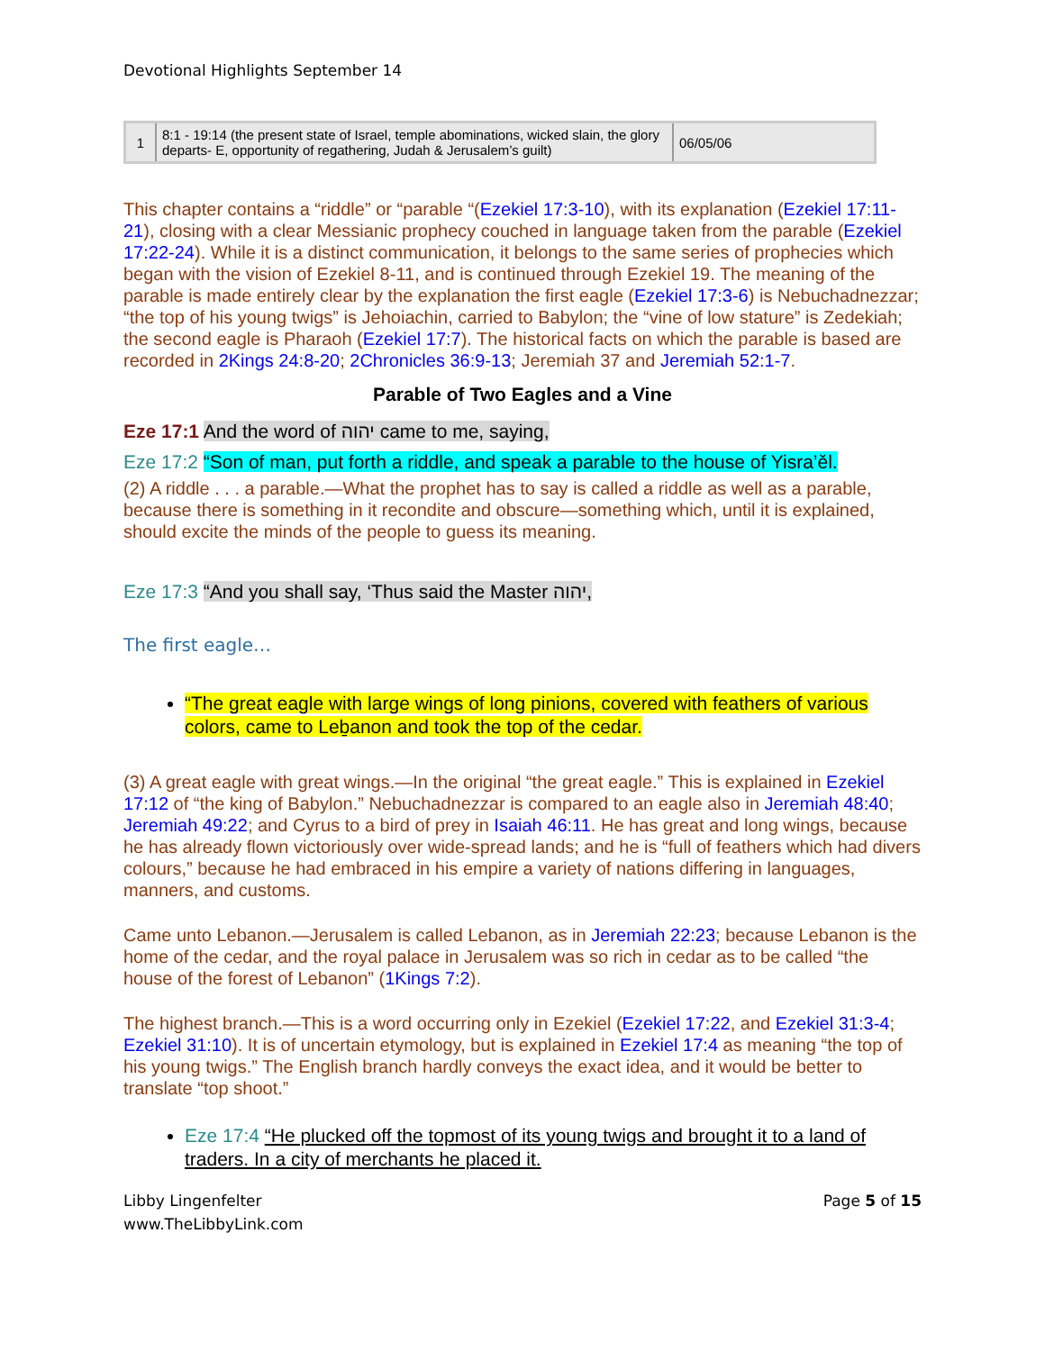Devotional Highlights September 14
| 1 | 8:1 - 19:14 (the present state of Israel, temple abominations, wicked slain, the glory departs- E, opportunity of regathering, Judah & Jerusalem’s guilt) | 06/05/06 |
This chapter contains a “riddle” or “parable “(Ezekiel 17:3-10), with its explanation (Ezekiel 17:11-21), closing with a clear Messianic prophecy couched in language taken from the parable (Ezekiel 17:22-24). While it is a distinct communication, it belongs to the same series of prophecies which began with the vision of Ezekiel 8-11, and is continued through Ezekiel 19. The meaning of the parable is made entirely clear by the explanation the first eagle (Ezekiel 17:3-6) is Nebuchadnezzar; “the top of his young twigs” is Jehoiachin, carried to Babylon; the “vine of low stature” is Zedekiah; the second eagle is Pharaoh (Ezekiel 17:7). The historical facts on which the parable is based are recorded in 2Kings 24:8-20; 2Chronicles 36:9-13; Jeremiah 37 and Jeremiah 52:1-7.
Parable of Two Eagles and a Vine
Eze 17:1 And the word of יהוה came to me, saying,
Eze 17:2 “Son of man, put forth a riddle, and speak a parable to the house of Yisra’ěl.
(2) A riddle . . . a parable.—What the prophet has to say is called a riddle as well as a parable, because there is something in it recondite and obscure—something which, until it is explained, should excite the minds of the people to guess its meaning.
Eze 17:3 “And you shall say, ‘Thus said the Master יהוה,
The first eagle…
“The great eagle with large wings of long pinions, covered with feathers of various colors, came to Leḇanon and took the top of the cedar.
(3) A great eagle with great wings.—In the original “the great eagle.” This is explained in Ezekiel 17:12 of “the king of Babylon.” Nebuchadnezzar is compared to an eagle also in Jeremiah 48:40; Jeremiah 49:22; and Cyrus to a bird of prey in Isaiah 46:11. He has great and long wings, because he has already flown victoriously over wide-spread lands; and he is “full of feathers which had divers colours,” because he had embraced in his empire a variety of nations differing in languages, manners, and customs.
Came unto Lebanon.—Jerusalem is called Lebanon, as in Jeremiah 22:23; because Lebanon is the home of the cedar, and the royal palace in Jerusalem was so rich in cedar as to be called “the house of the forest of Lebanon” (1Kings 7:2).
The highest branch.—This is a word occurring only in Ezekiel (Ezekiel 17:22, and Ezekiel 31:3-4; Ezekiel 31:10). It is of uncertain etymology, but is explained in Ezekiel 17:4 as meaning “the top of his young twigs.” The English branch hardly conveys the exact idea, and it would be better to translate “top shoot.”
Eze 17:4 “He plucked off the topmost of its young twigs and brought it to a land of traders. In a city of merchants he placed it.
Libby Lingenfelter
www.TheLibbyLink.com
Page 5 of 15